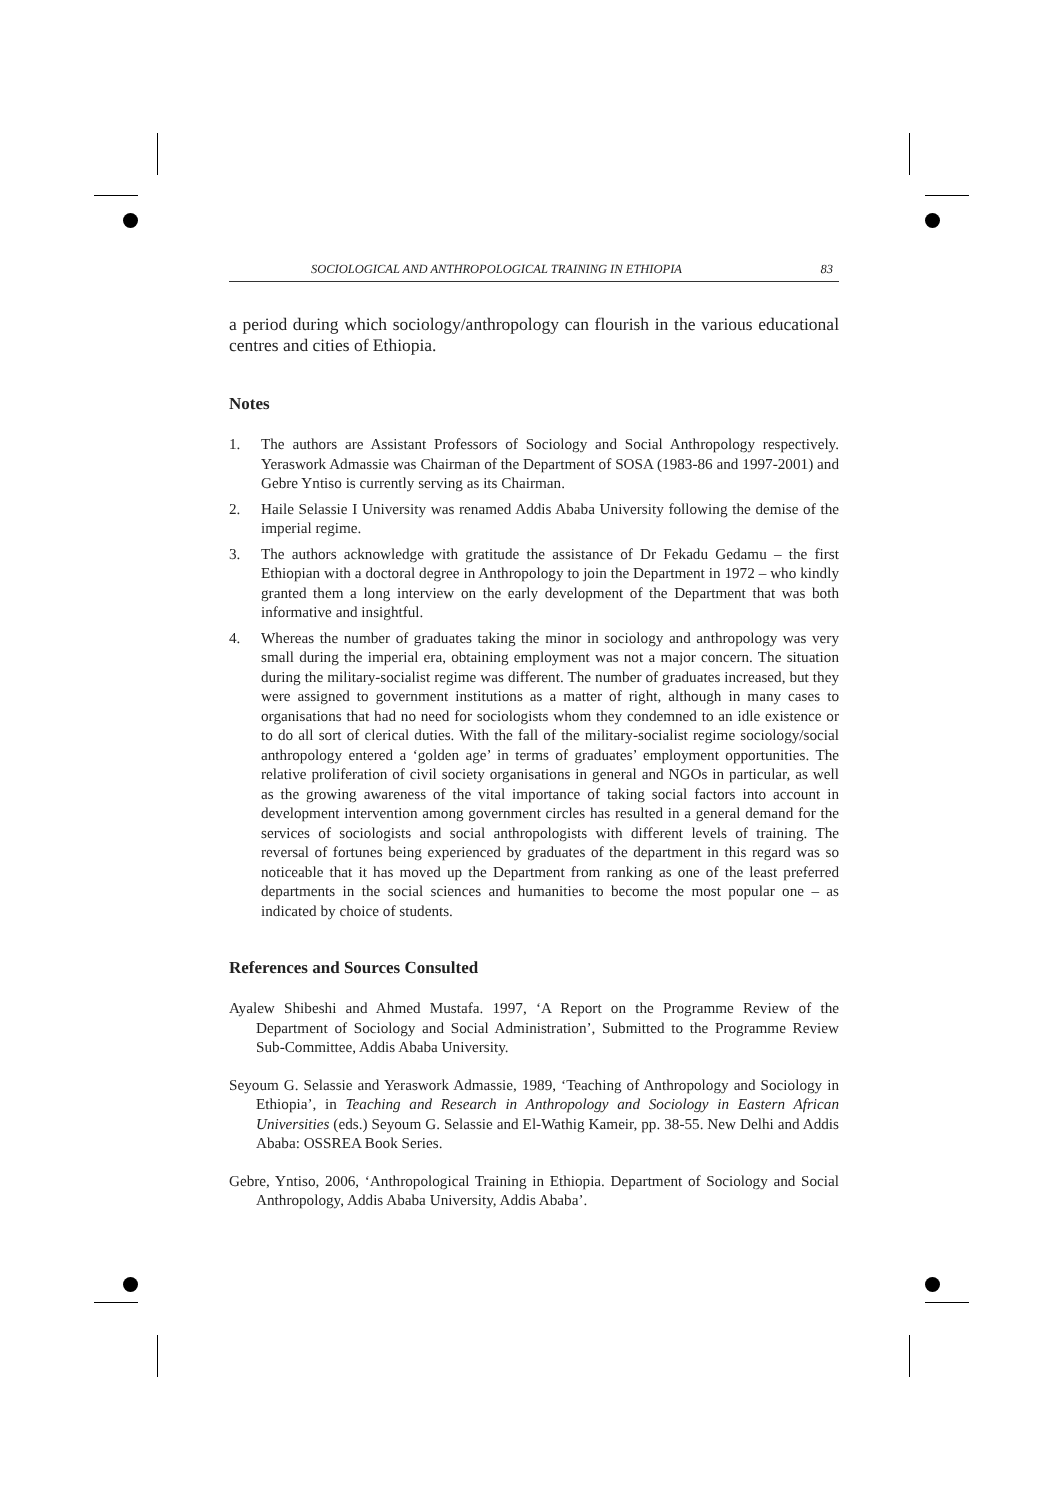SOCIOLOGICAL AND ANTHROPOLOGICAL TRAINING IN ETHIOPIA 83
a period during which sociology/anthropology can flourish in the various educational centres and cities of Ethiopia.
Notes
1. The authors are Assistant Professors of Sociology and Social Anthropology respectively. Yeraswork Admassie was Chairman of the Department of SOSA (1983-86 and 1997-2001) and Gebre Yntiso is currently serving as its Chairman.
2. Haile Selassie I University was renamed Addis Ababa University following the demise of the imperial regime.
3. The authors acknowledge with gratitude the assistance of Dr Fekadu Gedamu – the first Ethiopian with a doctoral degree in Anthropology to join the Department in 1972 – who kindly granted them a long interview on the early development of the Department that was both informative and insightful.
4. Whereas the number of graduates taking the minor in sociology and anthropology was very small during the imperial era, obtaining employment was not a major concern. The situation during the military-socialist regime was different. The number of graduates increased, but they were assigned to government institutions as a matter of right, although in many cases to organisations that had no need for sociologists whom they condemned to an idle existence or to do all sort of clerical duties. With the fall of the military-socialist regime sociology/social anthropology entered a ‘golden age’ in terms of graduates’ employment opportunities. The relative proliferation of civil society organisations in general and NGOs in particular, as well as the growing awareness of the vital importance of taking social factors into account in development intervention among government circles has resulted in a general demand for the services of sociologists and social anthropologists with different levels of training. The reversal of fortunes being experienced by graduates of the department in this regard was so noticeable that it has moved up the Department from ranking as one of the least preferred departments in the social sciences and humanities to become the most popular one – as indicated by choice of students.
References and Sources Consulted
Ayalew Shibeshi and Ahmed Mustafa. 1997, ‘A Report on the Programme Review of the Department of Sociology and Social Administration’, Submitted to the Programme Review Sub-Committee, Addis Ababa University.
Seyoum G. Selassie and Yeraswork Admassie, 1989, ‘Teaching of Anthropology and Sociology in Ethiopia’, in Teaching and Research in Anthropology and Sociology in Eastern African Universities (eds.) Seyoum G. Selassie and El-Wathig Kameir, pp. 38-55. New Delhi and Addis Ababa: OSSREA Book Series.
Gebre, Yntiso, 2006, ‘Anthropological Training in Ethiopia. Department of Sociology and Social Anthropology, Addis Ababa University, Addis Ababa’.